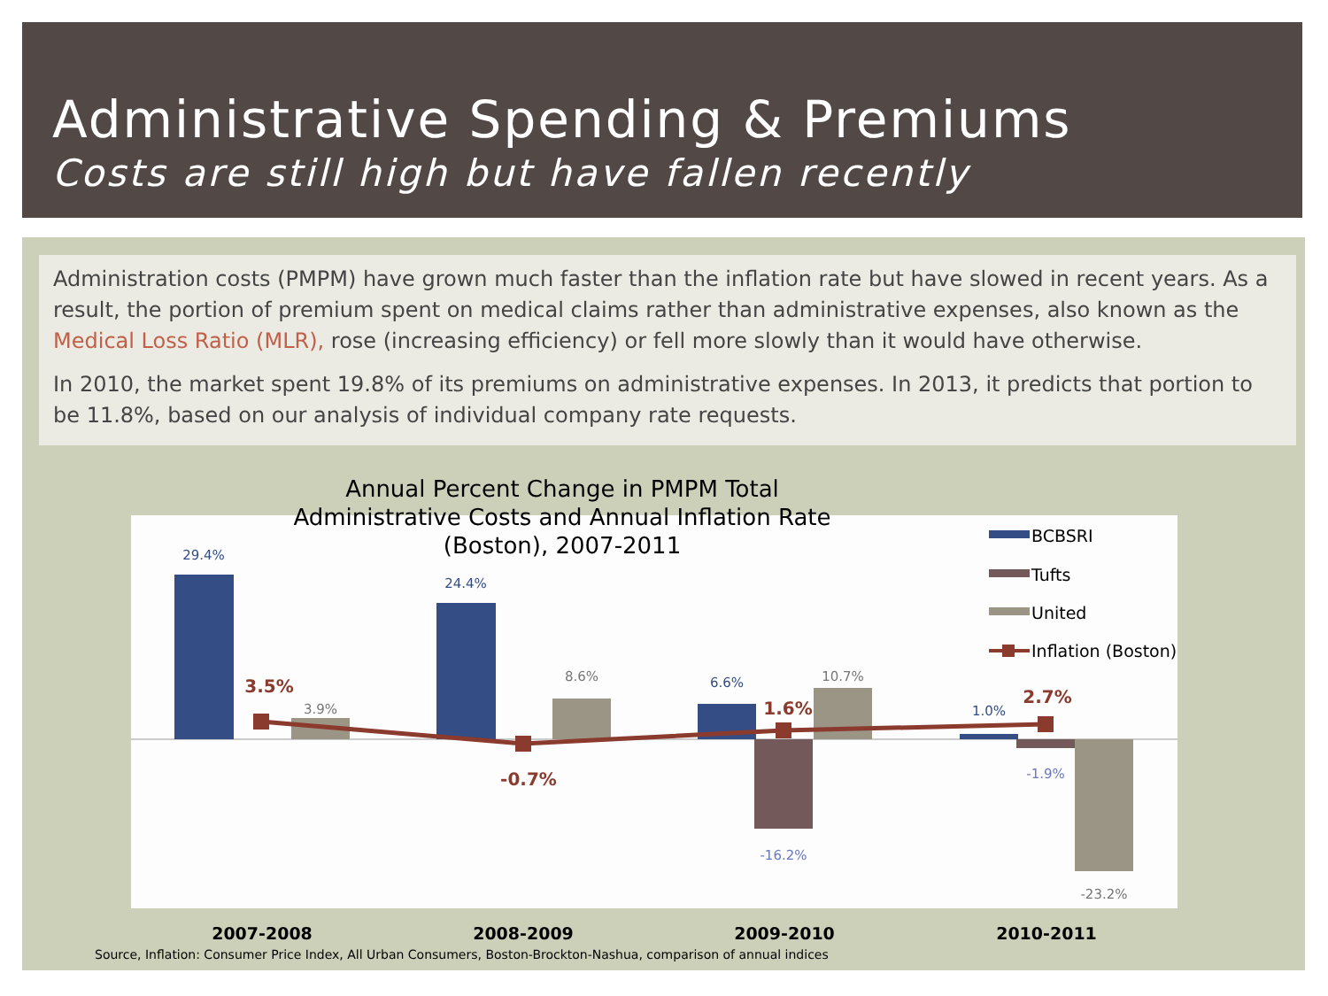Administrative Spending & Premiums
Costs are still high but have fallen recently
Administration costs (PMPM) have grown much faster than the inflation rate but have slowed in recent years. As a result, the portion of premium spent on medical claims rather than administrative expenses, also known as the Medical Loss Ratio (MLR), rose (increasing efficiency) or fell more slowly than it would have otherwise.
In 2010, the market spent 19.8% of its premiums on administrative expenses. In 2013, it predicts that portion to be 11.8%, based on our analysis of individual company rate requests.
29.4%
3.9%
24.4%
8.6%
6.6%
-16.2%
10.7%
1.0%
-1.9%
-23.2%
3.5%
-0.7%
1.6%
2.7%
2007-2008
2008-2009
2009-2010
2010-2011
BCBSRI
Tufts
United
Inflation (Boston)
Annual Percent Change in PMPM Total Administrative Costs and Annual Inflation Rate (Boston), 2007-2011
Source, Inflation: Consumer Price Index, All Urban Consumers, Boston-Brockton-Nashua, comparison of annual indices